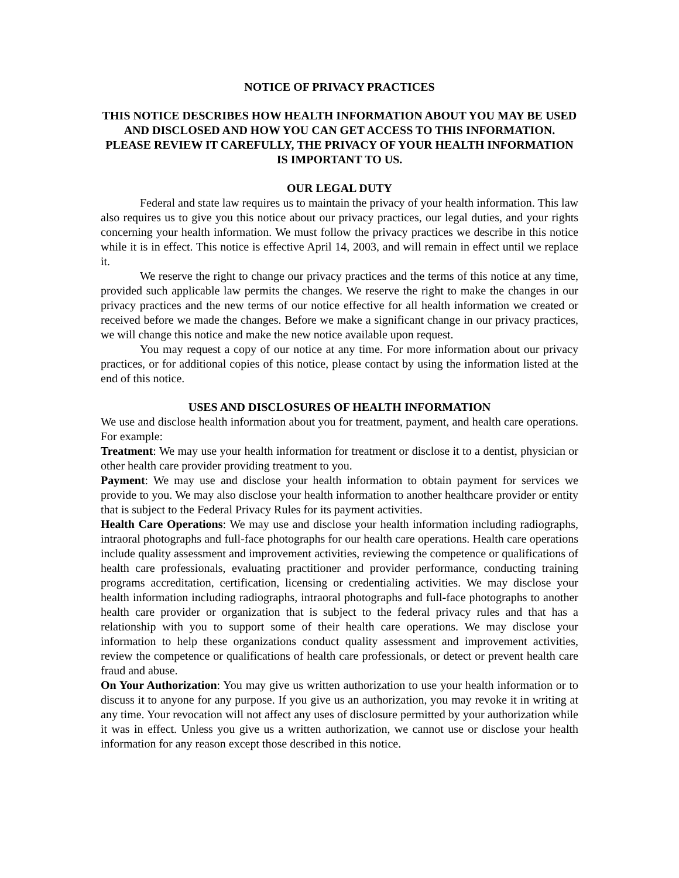NOTICE OF PRIVACY PRACTICES
THIS NOTICE DESCRIBES HOW HEALTH INFORMATION ABOUT YOU MAY BE USED AND DISCLOSED AND HOW YOU CAN GET ACCESS TO THIS INFORMATION. PLEASE REVIEW IT CAREFULLY, THE PRIVACY OF YOUR HEALTH INFORMATION IS IMPORTANT TO US.
OUR LEGAL DUTY
Federal and state law requires us to maintain the privacy of your health information. This law also requires us to give you this notice about our privacy practices, our legal duties, and your rights concerning your health information. We must follow the privacy practices we describe in this notice while it is in effect. This notice is effective April 14, 2003, and will remain in effect until we replace it.
We reserve the right to change our privacy practices and the terms of this notice at any time, provided such applicable law permits the changes. We reserve the right to make the changes in our privacy practices and the new terms of our notice effective for all health information we created or received before we made the changes. Before we make a significant change in our privacy practices, we will change this notice and make the new notice available upon request.
You may request a copy of our notice at any time. For more information about our privacy practices, or for additional copies of this notice, please contact by using the information listed at the end of this notice.
USES AND DISCLOSURES OF HEALTH INFORMATION
We use and disclose health information about you for treatment, payment, and health care operations. For example:
Treatment: We may use your health information for treatment or disclose it to a dentist, physician or other health care provider providing treatment to you.
Payment: We may use and disclose your health information to obtain payment for services we provide to you. We may also disclose your health information to another healthcare provider or entity that is subject to the Federal Privacy Rules for its payment activities.
Health Care Operations: We may use and disclose your health information including radiographs, intraoral photographs and full-face photographs for our health care operations. Health care operations include quality assessment and improvement activities, reviewing the competence or qualifications of health care professionals, evaluating practitioner and provider performance, conducting training programs accreditation, certification, licensing or credentialing activities. We may disclose your health information including radiographs, intraoral photographs and full-face photographs to another health care provider or organization that is subject to the federal privacy rules and that has a relationship with you to support some of their health care operations. We may disclose your information to help these organizations conduct quality assessment and improvement activities, review the competence or qualifications of health care professionals, or detect or prevent health care fraud and abuse.
On Your Authorization: You may give us written authorization to use your health information or to discuss it to anyone for any purpose. If you give us an authorization, you may revoke it in writing at any time. Your revocation will not affect any uses of disclosure permitted by your authorization while it was in effect. Unless you give us a written authorization, we cannot use or disclose your health information for any reason except those described in this notice.